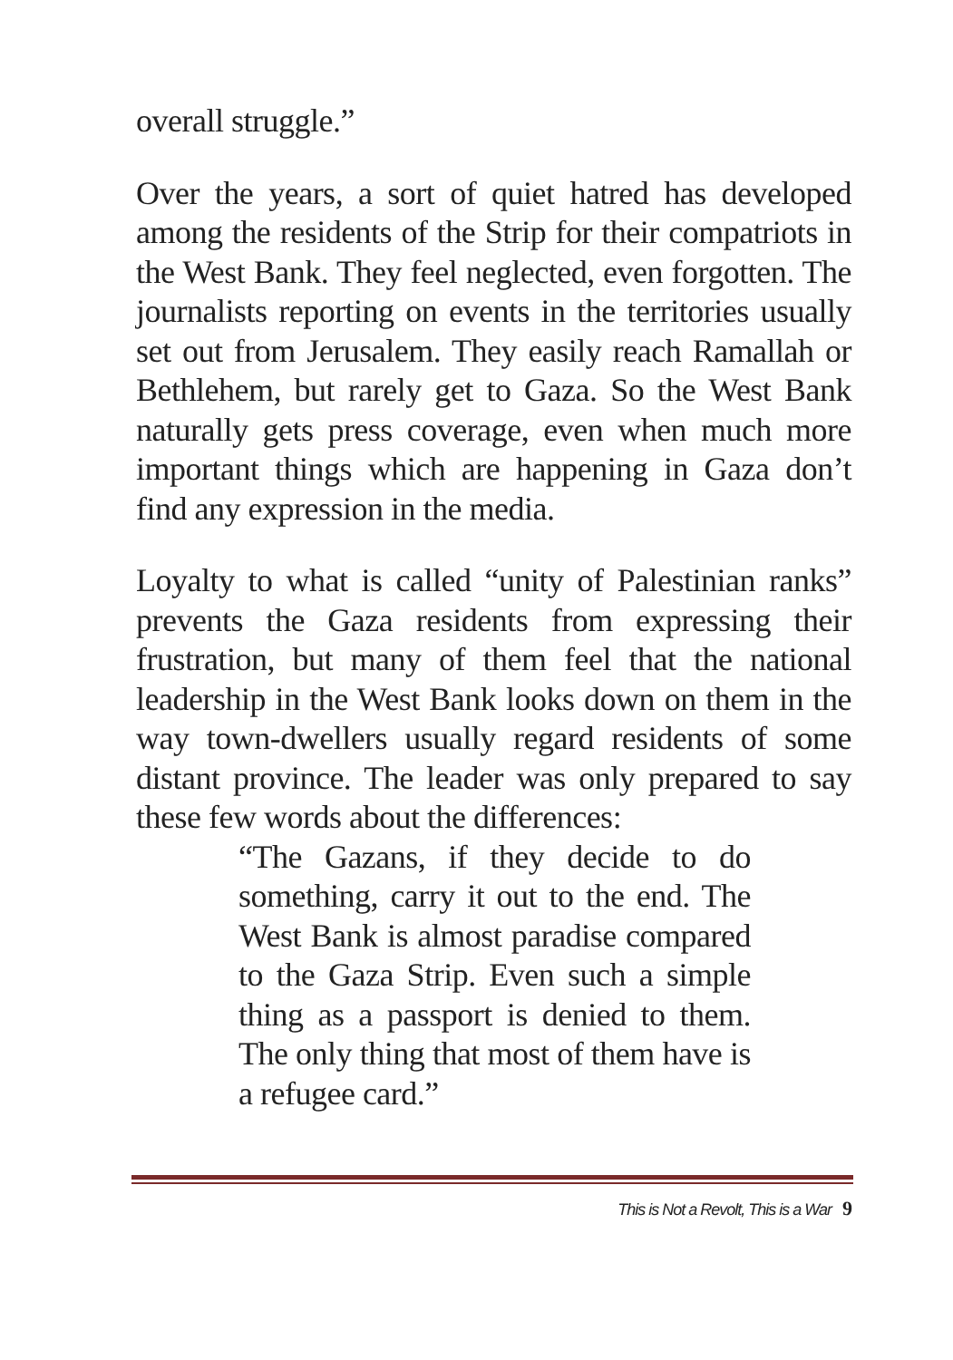overall struggle.”
Over the years, a sort of quiet hatred has developed among the residents of the Strip for their compatriots in the West Bank. They feel neglected, even forgotten. The journalists reporting on events in the territories usually set out from Jerusalem. They easily reach Ramallah or Bethlehem, but rarely get to Gaza. So the West Bank naturally gets press coverage, even when much more important things which are happening in Gaza don’t find any expression in the media.
Loyalty to what is called “unity of Palestinian ranks” prevents the Gaza residents from expressing their frustration, but many of them feel that the national leadership in the West Bank looks down on them in the way town-dwellers usually regard residents of some distant province. The leader was only prepared to say these few words about the differences:
“The Gazans, if they decide to do something, carry it out to the end. The West Bank is almost paradise compared to the Gaza Strip. Even such a simple thing as a passport is denied to them. The only thing that most of them have is a refugee card.”
This is Not a Revolt, This is a War 9